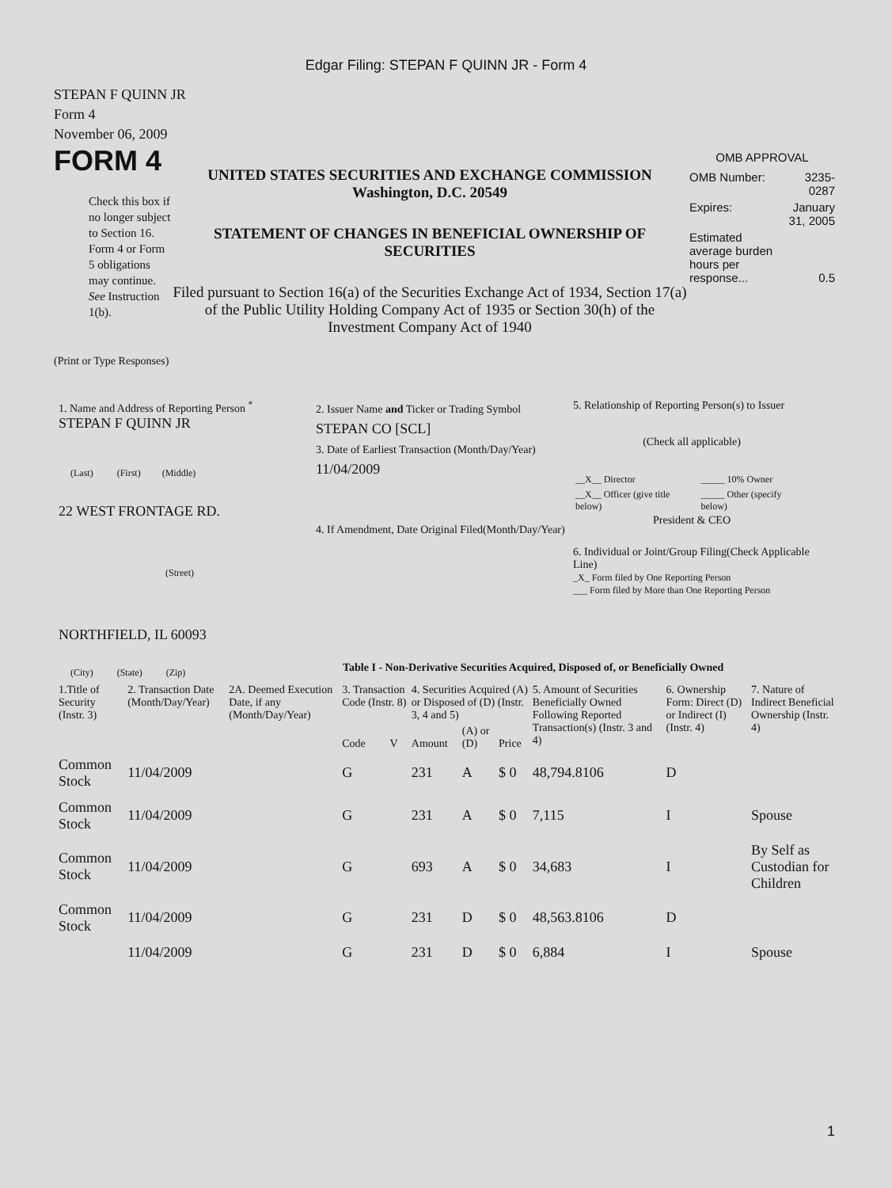Edgar Filing: STEPAN F QUINN JR - Form 4
STEPAN F QUINN JR
Form 4
November 06, 2009
FORM 4
Check this box if no longer subject to Section 16. Form 4 or Form 5 obligations may continue. See Instruction 1(b).
UNITED STATES SECURITIES AND EXCHANGE COMMISSION
Washington, D.C. 20549
STATEMENT OF CHANGES IN BENEFICIAL OWNERSHIP OF SECURITIES
Filed pursuant to Section 16(a) of the Securities Exchange Act of 1934, Section 17(a) of the Public Utility Holding Company Act of 1935 or Section 30(h) of the Investment Company Act of 1940
OMB APPROVAL
| OMB Number: | 3235-0287 |
| Expires: | January 31, 2005 |
| Estimated average burden hours per response... | 0.5 |
(Print or Type Responses)
1. Name and Address of Reporting Person <sup>*</sup>
STEPAN F QUINN JR
(Last) (First) (Middle)
22 WEST FRONTAGE RD.
(Street)
NORTHFIELD, IL 60093
(City) (State) (Zip)
2. Issuer Name and Ticker or Trading Symbol
STEPAN CO [SCL]
3. Date of Earliest Transaction (Month/Day/Year)
11/04/2009
4. If Amendment, Date Original Filed(Month/Day/Year)
5. Relationship of Reporting Person(s) to Issuer
(Check all applicable)
| __X__ Director | _____ 10% Owner |
| __X__ Officer (give title below) | _____ Other (specify below) |
President & CEO
6. Individual or Joint/Group Filing(Check Applicable Line)
_X_ Form filed by One Reporting Person
___ Form filed by More than One Reporting Person
Table I - Non-Derivative Securities Acquired, Disposed of, or Beneficially Owned
| 1.Title of Security (Instr. 3) | 2. Transaction Date (Month/Day/Year) | 2A. Deemed Execution Date, if any (Month/Day/Year) | 3. Transaction Code (Instr. 8) | | 4. Securities Acquired (A) or Disposed of (D) (Instr. 3, 4 and 5) | | | 5. Amount of Securities Beneficially Owned Following Reported Transaction(s) (Instr. 3 and 4) | 6. Ownership Form: Direct (D) or Indirect (I) (Instr. 4) | 7. Nature of Indirect Beneficial Ownership (Instr. 4) |
| --- | --- | --- | --- | --- | --- | --- | --- | --- | --- | --- |
| | | | Code | V | Amount | (A) or (D) | Price | | | |
| Common Stock | 11/04/2009 | | G | | 231 | A | $ 0 | 48,794.8106 | D | |
| Common Stock | 11/04/2009 | | G | | 231 | A | $ 0 | 7,115 | I | Spouse |
| Common Stock | 11/04/2009 | | G | | 693 | A | $ 0 | 34,683 | I | By Self as Custodian for Children |
| Common Stock | 11/04/2009 | | G | | 231 | D | $ 0 | 48,563.8106 | D | |
| | 11/04/2009 | | G | | 231 | D | $ 0 | 6,884 | I | Spouse |
1